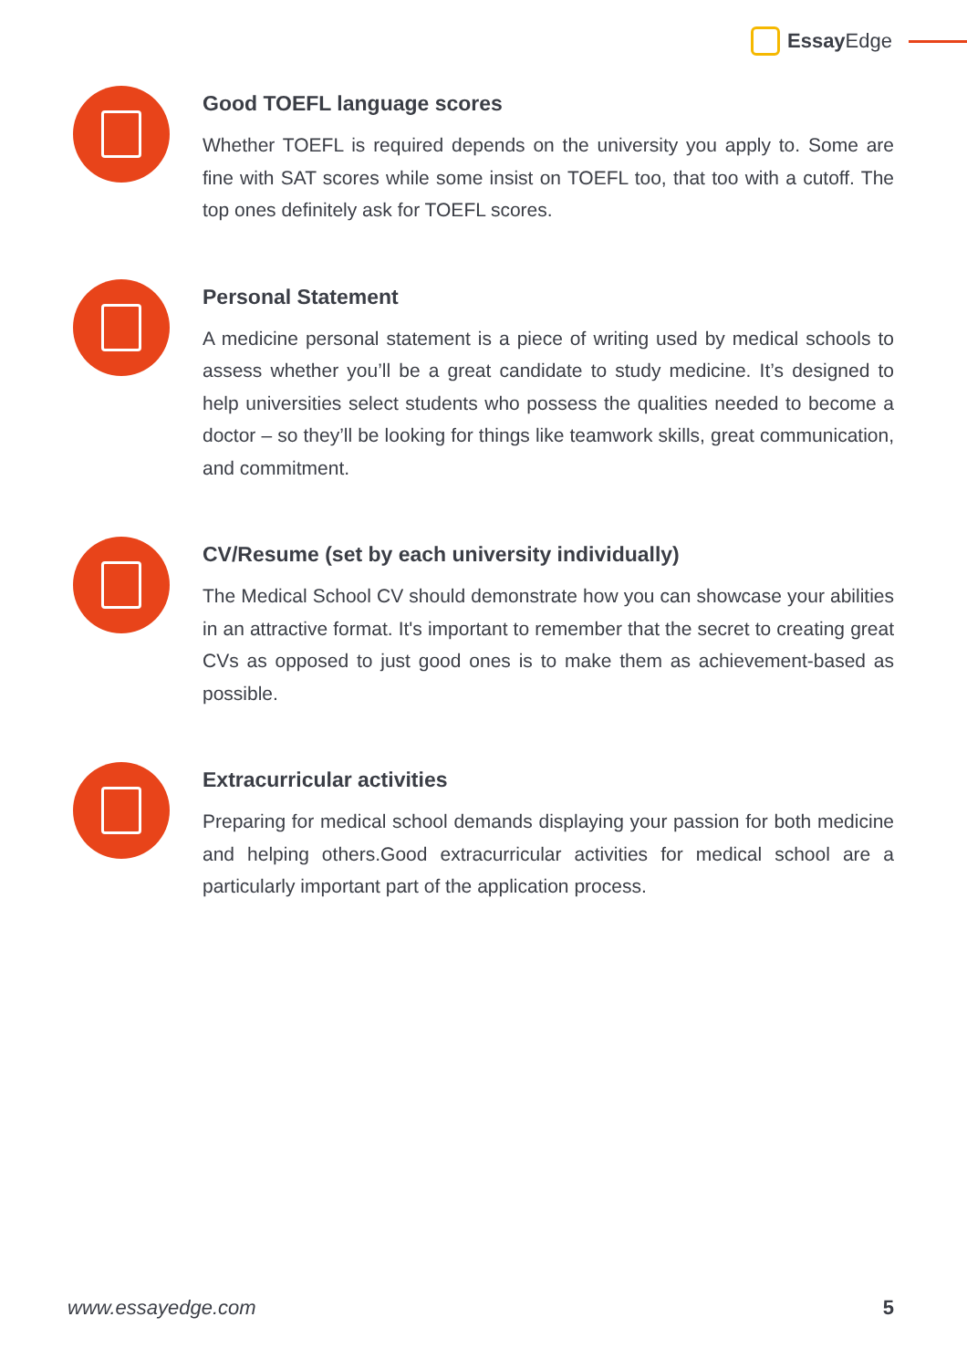Essay Edge
Good TOEFL language scores
Whether TOEFL is required depends on the university you apply to. Some are fine with SAT scores while some insist on TOEFL too, that too with a cutoff. The top ones definitely ask for TOEFL scores.
Personal Statement
A medicine personal statement is a piece of writing used by medical schools to assess whether you’ll be a great candidate to study medicine. It’s designed to help universities select students who possess the qualities needed to become a doctor – so they’ll be looking for things like teamwork skills, great communication, and commitment.
CV/Resume (set by each university individually)
The Medical School CV should demonstrate how you can showcase your abilities in an attractive format. It's important to remember that the secret to creating great CVs as opposed to just good ones is to make them as achievement-based as possible.
Extracurricular activities
Preparing for medical school demands displaying your passion for both medicine and helping others.Good extracurricular activities for medical school are a particularly important part of the application process.
www.essayedge.com 5